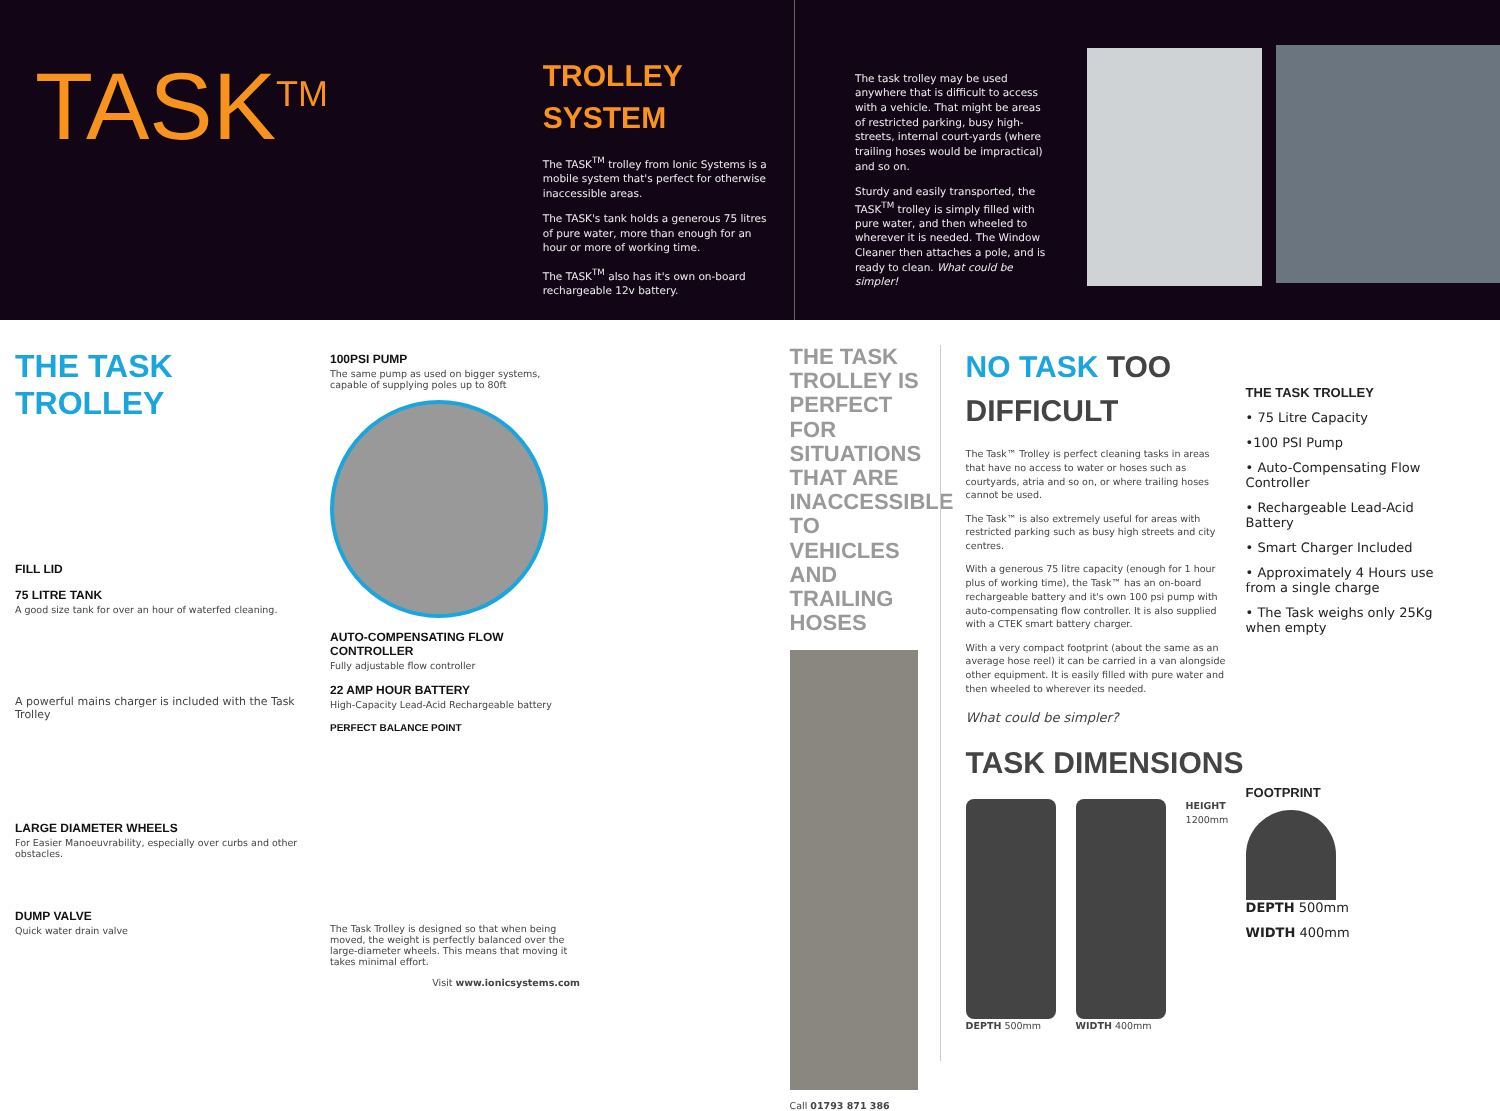TASK<sup>TM</sup>
TROLLEY SYSTEM
The TASK<sup>TM</sup> trolley from Ionic Systems is a mobile system that's perfect for otherwise inaccessible areas.
The TASK's tank holds a generous 75 litres of pure water, more than enough for an hour or more of working time.
The TASK<sup>TM</sup> also has it's own on-board rechargeable 12v battery.
The task trolley may be used anywhere that is difficult to access with a vehicle. That might be areas of restricted parking, busy high-streets, internal court-yards (where trailing hoses would be impractical) and so on.
Sturdy and easily transported, the TASK<sup>TM</sup> trolley is simply filled with pure water, and then wheeled to wherever it is needed. The Window Cleaner then attaches a pole, and is ready to clean. What could be simpler!
THE TASK TROLLEY
FILL LID
75 LITRE TANK
A good size tank for over an hour of waterfed cleaning.
A powerful mains charger is included with the Task Trolley
LARGE DIAMETER WHEELS
For Easier Manoeuvrability, especially over curbs and other obstacles.
DUMP VALVE
Quick water drain valve
100PSI PUMP
The same pump as used on bigger systems, capable of supplying poles up to 80ft
AUTO-COMPENSATING FLOW CONTROLLER
Fully adjustable flow controller
22 AMP HOUR BATTERY
High-Capacity Lead-Acid Rechargeable battery
PERFECT BALANCE POINT
The Task Trolley is designed so that when being moved, the weight is perfectly balanced over the large-diameter wheels. This means that moving it takes minimal effort.
Visit www.ionicsystems.com
THE TASK TROLLEY IS PERFECT FOR SITUATIONS THAT ARE INACCESSIBLE TO VEHICLES AND TRAILING HOSES
Call 01793 871 386
NO TASK TOO DIFFICULT
The Task™ Trolley is perfect cleaning tasks in areas that have no access to water or hoses such as courtyards, atria and so on, or where trailing hoses cannot be used.
The Task™ is also extremely useful for areas with restricted parking such as busy high streets and city centres.
With a generous 75 litre capacity (enough for 1 hour plus of working time), the Task™ has an on-board rechargeable battery and it's own 100 psi pump with auto-compensating flow controller. It is also supplied with a CTEK smart battery charger.
With a very compact footprint (about the same as an average hose reel) it can be carried in a van alongside other equipment. It is easily filled with pure water and then wheeled to wherever its needed.
What could be simpler?
TASK DIMENSIONS
DEPTH 500mm WIDTH 400mm HEIGHT 1200mm
THE TASK TROLLEY
• 75 Litre Capacity
•100 PSI Pump
• Auto-Compensating Flow Controller
• Rechargeable Lead-Acid Battery
• Smart Charger Included
• Approximately 4 Hours use from a single charge
• The Task weighs only 25Kg when empty
FOOTPRINT
DEPTH 500mm
WIDTH 400mm